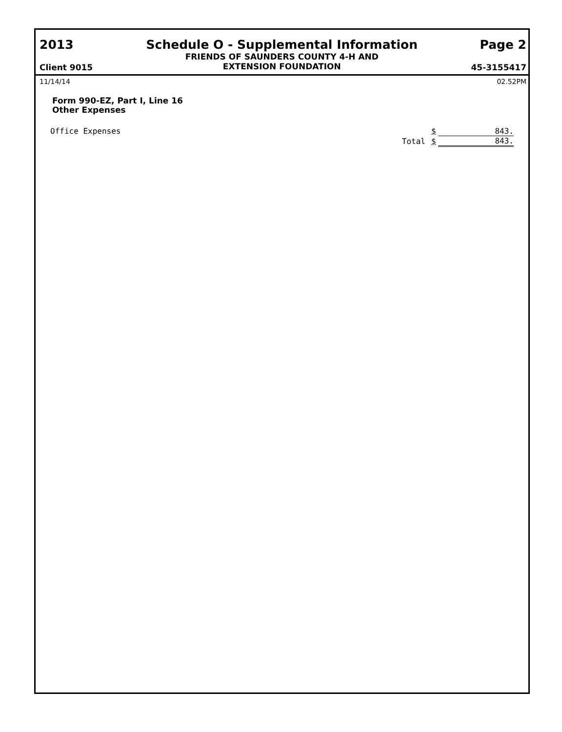2013
Client 9015
Schedule O - Supplemental Information
FRIENDS OF SAUNDERS COUNTY 4-H AND
EXTENSION FOUNDATION
Page 2
45-3155417
11/14/14 02.52PM
Form 990-EZ, Part I, Line 16
Other Expenses
| Office Expenses | | $ | 843. |
| | Total | $ | 843. |